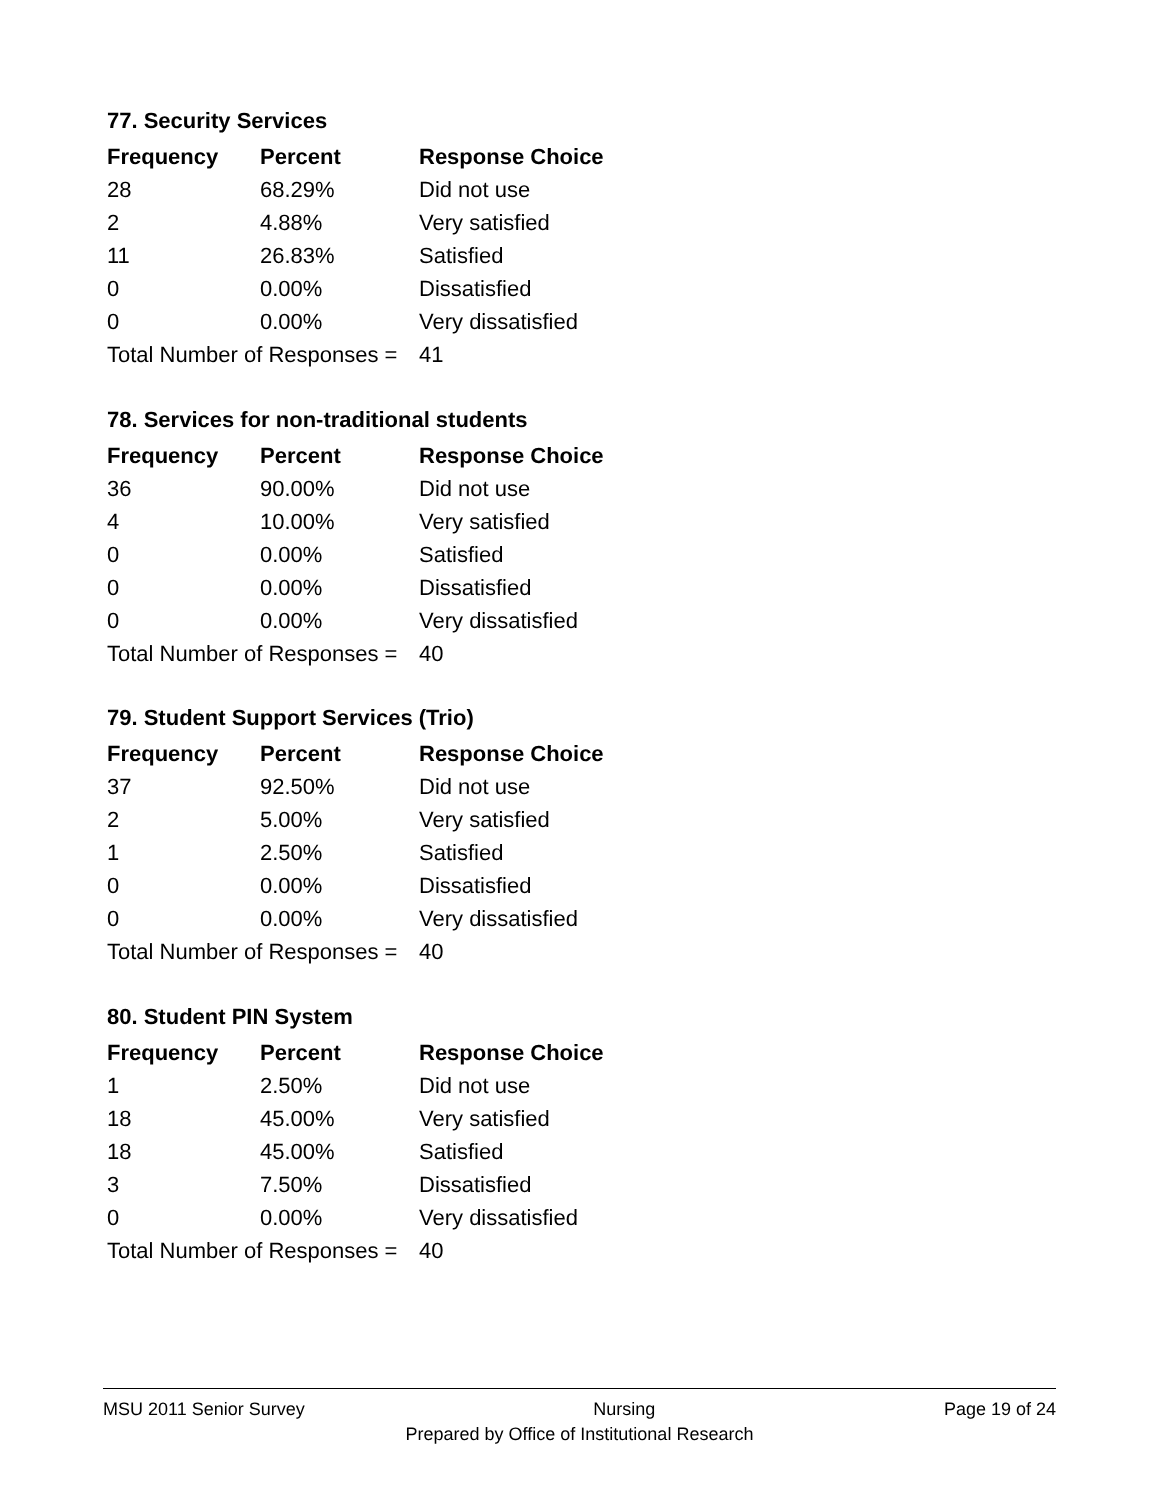77. Security Services
| Frequency | Percent | Response Choice |
| --- | --- | --- |
| 28 | 68.29% | Did not use |
| 2 | 4.88% | Very satisfied |
| 11 | 26.83% | Satisfied |
| 0 | 0.00% | Dissatisfied |
| 0 | 0.00% | Very dissatisfied |
| Total Number of Responses = | | 41 |
78. Services for non-traditional students
| Frequency | Percent | Response Choice |
| --- | --- | --- |
| 36 | 90.00% | Did not use |
| 4 | 10.00% | Very satisfied |
| 0 | 0.00% | Satisfied |
| 0 | 0.00% | Dissatisfied |
| 0 | 0.00% | Very dissatisfied |
| Total Number of Responses = | | 40 |
79. Student Support Services (Trio)
| Frequency | Percent | Response Choice |
| --- | --- | --- |
| 37 | 92.50% | Did not use |
| 2 | 5.00% | Very satisfied |
| 1 | 2.50% | Satisfied |
| 0 | 0.00% | Dissatisfied |
| 0 | 0.00% | Very dissatisfied |
| Total Number of Responses = | | 40 |
80. Student PIN System
| Frequency | Percent | Response Choice |
| --- | --- | --- |
| 1 | 2.50% | Did not use |
| 18 | 45.00% | Very satisfied |
| 18 | 45.00% | Satisfied |
| 3 | 7.50% | Dissatisfied |
| 0 | 0.00% | Very dissatisfied |
| Total Number of Responses = | | 40 |
MSU 2011 Senior Survey Nursing Page 19 of 24
Prepared by Office of Institutional Research